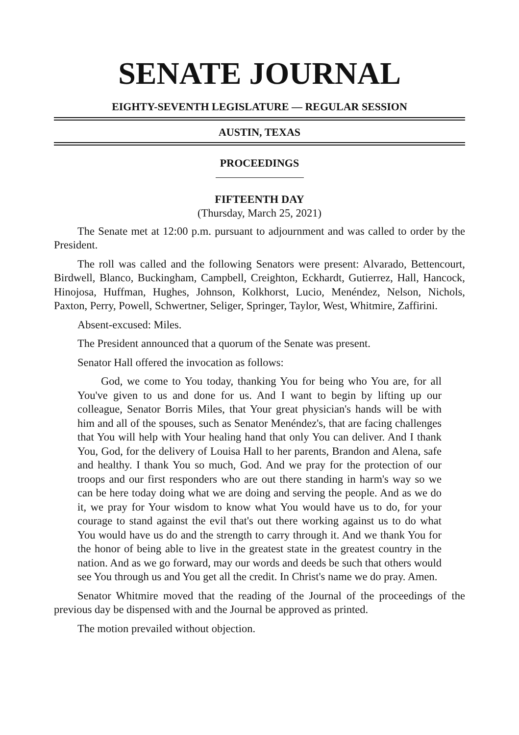SENATE JOURNAL
EIGHTY-SEVENTH LEGISLATURE — REGULAR SESSION
AUSTIN, TEXAS
PROCEEDINGS
FIFTEENTH DAY
(Thursday, March 25, 2021)
The Senate met at 12:00 p.m. pursuant to adjournment and was called to order by the President.
The roll was called and the following Senators were present: Alvarado, Bettencourt, Birdwell, Blanco, Buckingham, Campbell, Creighton, Eckhardt, Gutierrez, Hall, Hancock, Hinojosa, Huffman, Hughes, Johnson, Kolkhorst, Lucio, Menéndez, Nelson, Nichols, Paxton, Perry, Powell, Schwertner, Seliger, Springer, Taylor, West, Whitmire, Zaffirini.
Absent-excused: Miles.
The President announced that a quorum of the Senate was present.
Senator Hall offered the invocation as follows:
God, we come to You today, thanking You for being who You are, for all You've given to us and done for us. And I want to begin by lifting up our colleague, Senator Borris Miles, that Your great physician's hands will be with him and all of the spouses, such as Senator Menéndez's, that are facing challenges that You will help with Your healing hand that only You can deliver. And I thank You, God, for the delivery of Louisa Hall to her parents, Brandon and Alena, safe and healthy. I thank You so much, God. And we pray for the protection of our troops and our first responders who are out there standing in harm's way so we can be here today doing what we are doing and serving the people. And as we do it, we pray for Your wisdom to know what You would have us to do, for your courage to stand against the evil that's out there working against us to do what You would have us do and the strength to carry through it. And we thank You for the honor of being able to live in the greatest state in the greatest country in the nation. And as we go forward, may our words and deeds be such that others would see You through us and You get all the credit. In Christ's name we do pray. Amen.
Senator Whitmire moved that the reading of the Journal of the proceedings of the previous day be dispensed with and the Journal be approved as printed.
The motion prevailed without objection.